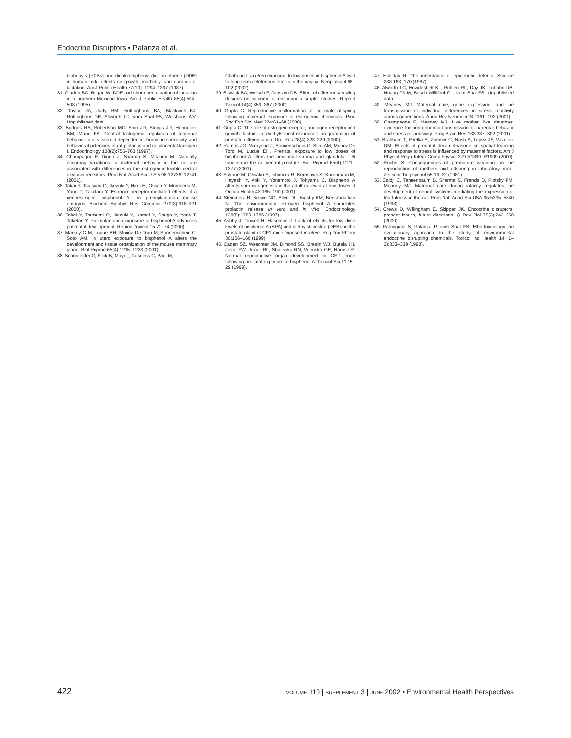Endocrine Disruptors • Palanza et al.
biphenyls (PCBs) and dichlorodiphenyl dichloroethene (DDE) in human milk: effects on growth, morbidity, and duration of lactation. Am J Public Health 77(10): 1294–1297 (1987).
31. Gladen BC, Rogan W. DDE and shortened duration of lactation in a northern Mexican town. Am J Public Health 85(4):504–508 (1995).
32. Taylor JA, Judy BM, Rottinghaus BA, Blackwell KJ, Rottinghaus GE, Allworth LC, vom Saal FS, Welshons WV. Unpublished data.
33. Bridges RS, Robertson MC, Shiu JD, Sturgis JD, Henriquez BM, Mann PE. Central lactogenic regulation of maternal behavior in rats: steroid dependence, hormone specificity, and behavioral potencies of rat prolactin and rat placental lactogen I. Endocrinology 138(2):756–763 (1997).
34. Champagne F, Diorio J, Sharma S, Meaney M. Naturally occurring variations in maternal behavior in the rat are associated with differences in the estrogen-inducible central oxytocin receptors. Proc Natl Acad Sci U S A 98:12736–12741 (2001).
35. Takai Y, Tsutsumi O, Ikezuki Y, Hiroi H, Osuga Y, Momoeda M, Yano T, Taketani Y. Estrogen receptor-mediated effects of a xenoestrogen, bisphenol A, on preimplantation mouse embryos. Biochem Biophys Res Commun 270(3):918–921 (2000).
36. Takai Y, Tsutsumi O, Ikezuki Y, Kamei Y, Osuga Y, Yano T, Taketan Y. Preimplantation exposure to bisphenol A advances postnatal development. Reprod Toxicol 15:71–74 (2000).
37. Markey C M, Luque EH, Munoz De Toro M, Sonnenschein C, Soto AM. In utero exposure to bisphenol A alters the development and tissue organization of the mouse mammary gland. Biol Reprod 65(4):1215–1223 (2001).
38. Schönfelder G, Flick B, Mayr L, Talsness C, Paul M,
Chahoud I. In utero exposure to low doses of bisphenol A lead to long-term deleterious effects in the vagina. Neoplasia 4:98–102 (2002).
39. Elswick BA, Welsch F, Janszen DB. Effect of different sampling designs on outcome of endocrine disruptor studies. Reprod Toxicol 14(4):359–367 (2000).
40. Gupta C. Reproductive malformation of the male offspring following maternal exposure to estrogenic chemicals. Proc Soc Exp Biol Med 224:61–68 (2000).
41. Gupta C. The role of estrogen receptor, androgen receptor and growth factors in diethylstilbestrol-induced programming of prostate differentiation. Urol Res 28(4):223–229 (2000).
42. Ramos JG, Varayoud J, Sonnenschein C, Soto AM, Munoz De Toro M, Luque EH. Prenatal exposure to low doses of bisphenol A alters the periductal stroma and glandular cell function in the rat ventral prostate. Biol Reprod 65(4):1271–1277 (2001).
43. Sakaue M, Ohsako S, Ishimura R, Kurosawa S, Kurohmaru M, Hayashi Y, Aoki Y, Yonemoto J, Tohyama C. Bisphenol A affects spermatogenesis in the adult rat even at low doses. J Occup Health 43:185–190 (2001).
44. Steinmetz R, Brown NG, Allen DL, Bigsby RM, Ben-Jonathan N. The environmental estrogen bisphenol A stimulates prolactin release in vitro and in vivo. Endocrinology 138(5):1780–1786 (1997).
45. Ashby J, Tinwell H, Haseman J. Lack of effects for low dose levels of bisphenol A (BPA) and diethylstilbestrol (DES) on the prostate gland of CF1 mice exposed in utero. Reg Tox Pharm 30:156–166 (1999).
46. Cagen SZ, Waechter JM, Dimond SS, Breslin WJ, Butala JH, Jekat FW, Joiner RL, Shiotsuka RN, Veenstra GE, Harris LR. Normal reproductive organ development in CF-1 mice following prenatal exposure to bisphenol A. Toxicol Sci:11:15–29 (1999).
47. Holliday R. The inheritance of epigenetic defects. Science 238:163–170 (1987).
48. Alworth LC, Howdeshell KL, Ruhlen RL, Day JK, Lubahn DB, Huang Th-M, Besch-Williford CL, vom Saal FS. Unpublished data.
49. Meaney MJ. Maternal care, gene expression, and the transmission of individual differences in stress reactivity across generations. Annu Rev Neurosci 24:1161–192 (2001).
50. Champagne F, Meaney MJ. Like mother, like daughter: evidence for non-genomic transmission of parental behavior and stress responsivity. Prog Brain Res 133:287–302 (2001).
51. Brabham T, Phelka A, Zimmer C, Nash A, Lopez JF, Vazquez DM. Effects of prenatal dexamethasone on spatial learning and response to stress is influenced by maternal factors. Am J Physiol Regul Integr Comp Physiol 279:R1899–R1909 (2000).
52. Fuchs S. Consequences of premature weaning on the reproduction of mothers and offspring in laboratory mice. Zeitschr Tierpsychol 55:19–32 (1981).
53. Caldji C, Tannenbaum B, Sharma S, Francis D, Plotsky PM, Meaney MJ. Maternal care during infancy regulates the development of neural systems mediating the expression of fearfulness in the rat. Proc Natl Acad Sci USA 95:5335–5340 (1998).
54. Crews D, Willingham E, Skipper JK. Endocrine disruptors: present issues, future directions. Q Rev Biol 75(3):243–260 (2000).
55. Parmigiani S, Palanza P, vom Saal FS. Etho-toxicology: an evolutionary approach to the study of environmental endocrine disrupting chemicals. Toxicol Ind Health 14 (1–2):333–339 (1998).
422 VOLUME 110 | SUPPLEMENT 3 | JUNE 2002 • Environmental Health Perspectives